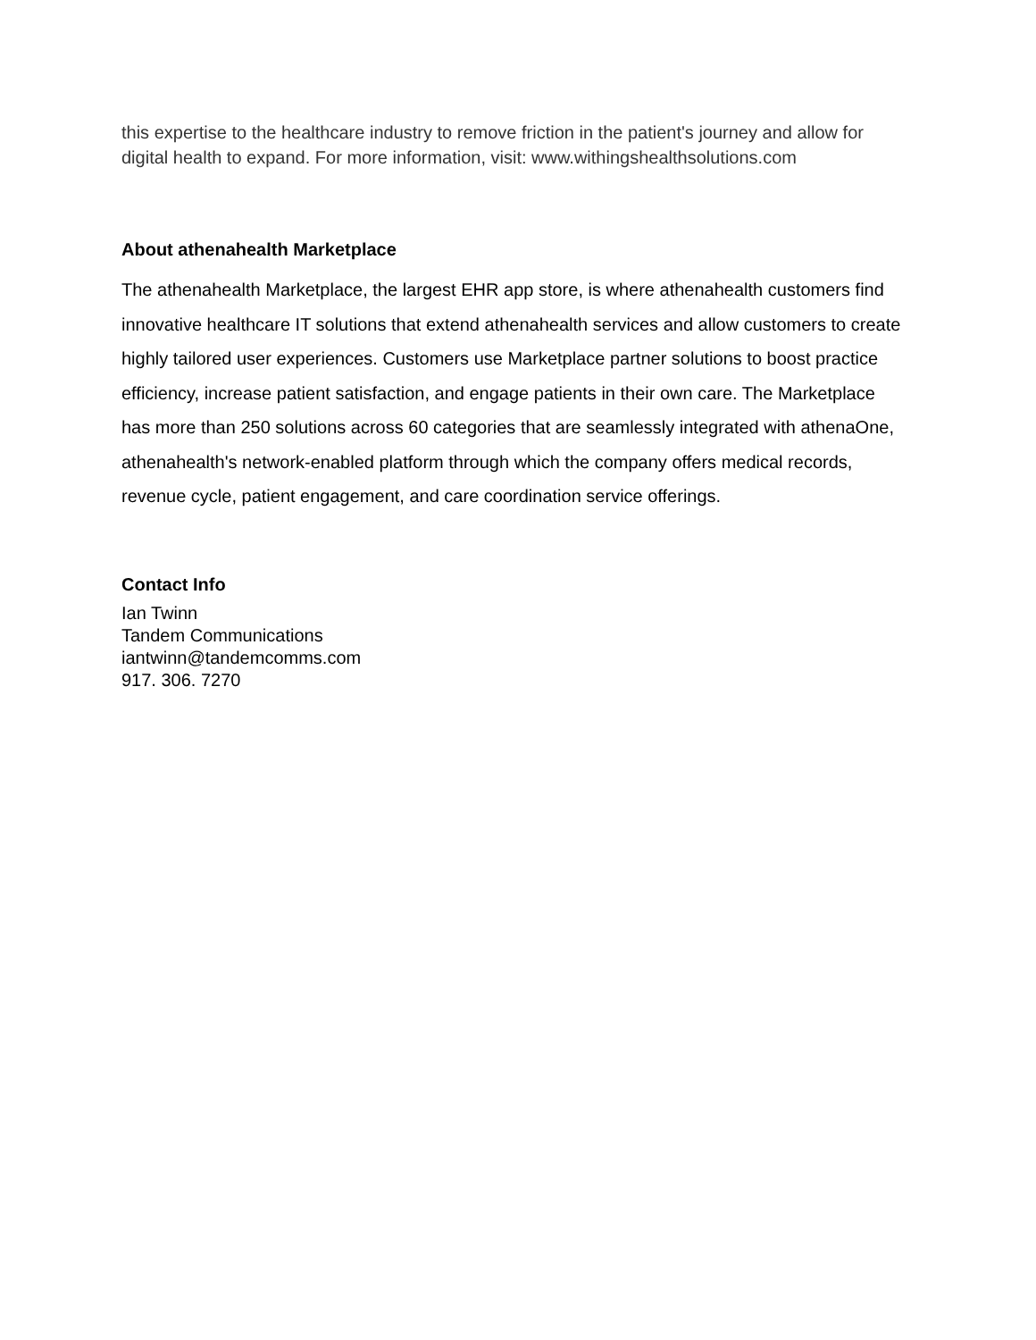this expertise to the healthcare industry to remove friction in the patient's journey and allow for digital health to expand. For more information, visit: www.withingshealthsolutions.com
About athenahealth Marketplace
The athenahealth Marketplace, the largest EHR app store, is where athenahealth customers find innovative healthcare IT solutions that extend athenahealth services and allow customers to create highly tailored user experiences. Customers use Marketplace partner solutions to boost practice efficiency, increase patient satisfaction, and engage patients in their own care. The Marketplace has more than 250 solutions across 60 categories that are seamlessly integrated with athenaOne, athenahealth's network-enabled platform through which the company offers medical records, revenue cycle, patient engagement, and care coordination service offerings.
Contact Info
Ian Twinn
Tandem Communications
iantwinn@tandemcomms.com
917. 306. 7270